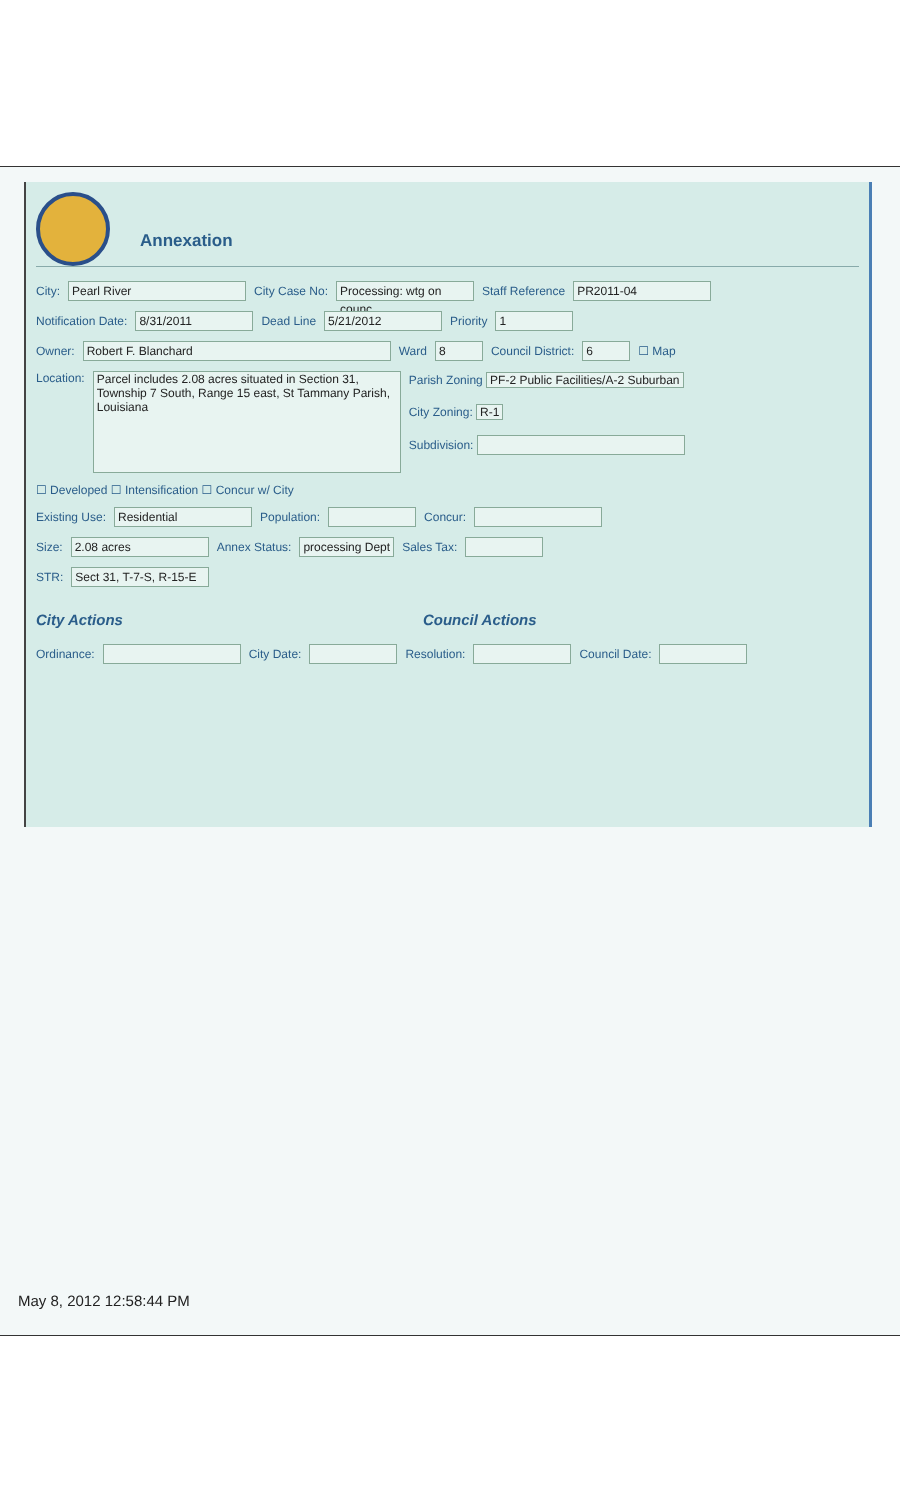Annexation
City: Pearl River City Case No: Processing: wtg on counc Staff Reference PR2011-04
Notification Date: 8/31/2011 Dead Line 5/21/2012 Priority 1
Owner: Robert F. Blanchard Ward 8 Council District: 6 ☐ Map
Location: Parcel includes 2.08 acres situated in Section 31, Township 7 South, Range 15 east, St Tammany Parish, Louisiana
Parish Zoning PF-2 Public Facilities/A-2 Suburban
City Zoning: R-1
Subdivision:
☐ Developed ☐ Intensification ☐ Concur w/ City
Existing Use: Residential Population: Concur:
Size: 2.08 acres Annex Status: processing Dept Sales Tax:
STR: Sect 31, T-7-S, R-15-E
City Actions Council Actions
Ordinance: City Date: Resolution: Council Date:
May 8, 2012 12:58:44 PM